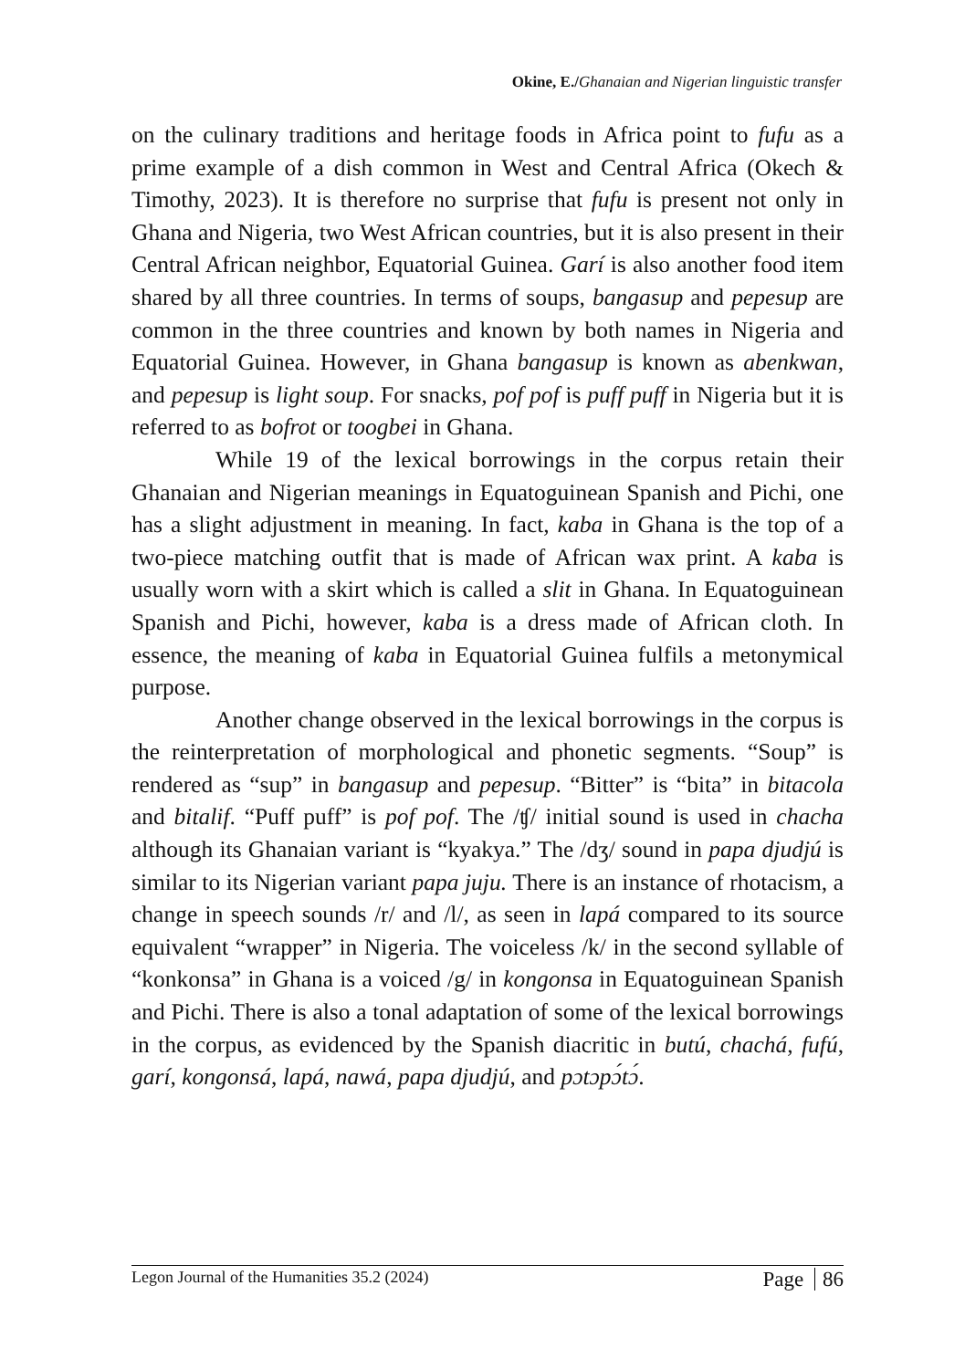Okine, E./Ghanaian and Nigerian linguistic transfer
on the culinary traditions and heritage foods in Africa point to fufu as a prime example of a dish common in West and Central Africa (Okech & Timothy, 2023). It is therefore no surprise that fufu is present not only in Ghana and Nigeria, two West African countries, but it is also present in their Central African neighbor, Equatorial Guinea. Garí is also another food item shared by all three countries. In terms of soups, bangasup and pepesup are common in the three countries and known by both names in Nigeria and Equatorial Guinea. However, in Ghana bangasup is known as abenkwan, and pepesup is light soup. For snacks, pof pof is puff puff in Nigeria but it is referred to as bofrot or toogbei in Ghana.
While 19 of the lexical borrowings in the corpus retain their Ghanaian and Nigerian meanings in Equatoguinean Spanish and Pichi, one has a slight adjustment in meaning. In fact, kaba in Ghana is the top of a two-piece matching outfit that is made of African wax print. A kaba is usually worn with a skirt which is called a slit in Ghana. In Equatoguinean Spanish and Pichi, however, kaba is a dress made of African cloth. In essence, the meaning of kaba in Equatorial Guinea fulfils a metonymical purpose.
Another change observed in the lexical borrowings in the corpus is the reinterpretation of morphological and phonetic segments. “Soup” is rendered as “sup” in bangasup and pepesup. “Bitter” is “bita” in bitacola and bitalif. “Puff puff” is pof pof. The /ʧ/ initial sound is used in chacha although its Ghanaian variant is “kyakya.” The /dʒ/ sound in papa djudjú is similar to its Nigerian variant papa juju. There is an instance of rhotacism, a change in speech sounds /r/ and /l/, as seen in lapá compared to its source equivalent “wrapper” in Nigeria. The voiceless /k/ in the second syllable of “konkonsa” in Ghana is a voiced /g/ in kongonsa in Equatoguinean Spanish and Pichi. There is also a tonal adaptation of some of the lexical borrowings in the corpus, as evidenced by the Spanish diacritic in butú, chachá, fufú, garí, kongonsá, lapá, nawá, papa djudjú, and pɔtɔpɔ́tɔ́.
Legon Journal of the Humanities 35.2 (2024) Page 86